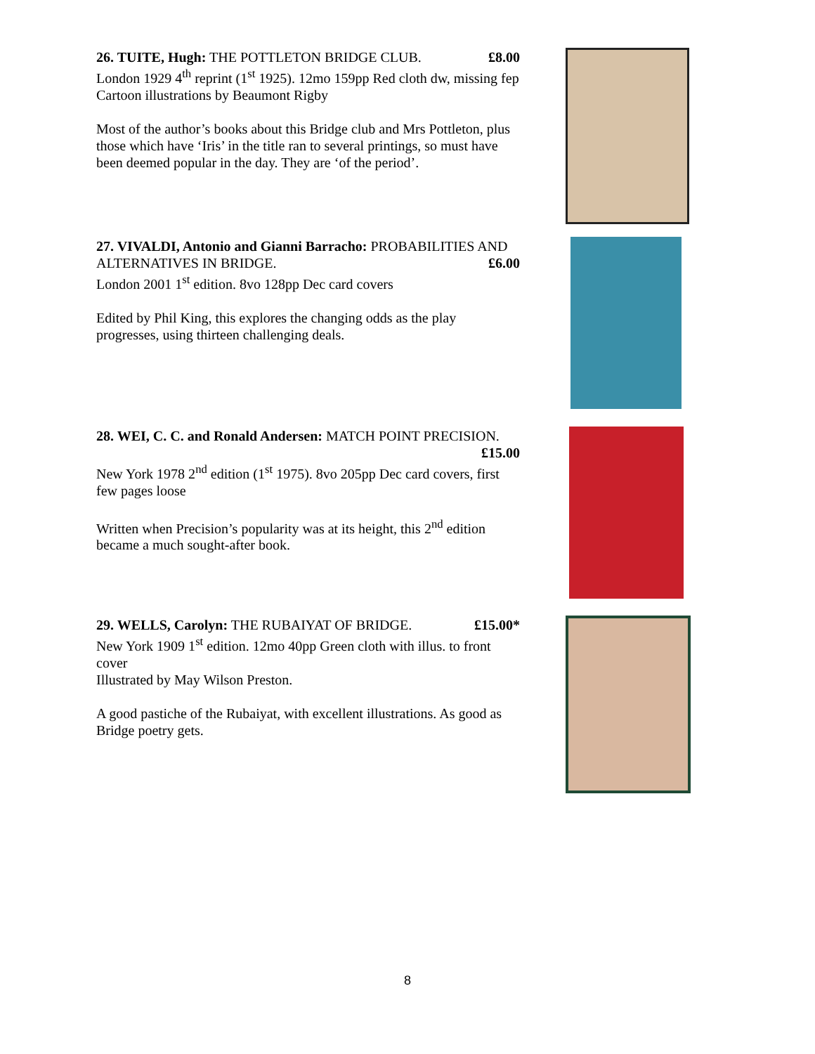£8.00 26. TUITE, Hugh: THE POTTLETON BRIDGE CLUB.
London 1929 4<sup>th</sup> reprint (1<sup>st</sup> 1925). 12mo 159pp Red cloth dw, missing fep
Cartoon illustrations by Beaumont Rigby
Most of the author’s books about this Bridge club and Mrs Pottleton, plus those which have ‘Iris’ in the title ran to several printings, so must have been deemed popular in the day. They are ‘of the period’.
27. VIVALDI, Antonio and Gianni Barracho: PROBABILITIES AND ALTERNATIVES IN BRIDGE. £6.00
London 2001 1<sup>st</sup> edition. 8vo 128pp Dec card covers
Edited by Phil King, this explores the changing odds as the play progresses, using thirteen challenging deals.
28. WEI, C. C. and Ronald Andersen: MATCH POINT PRECISION.
£15.00
New York 1978 2<sup>nd</sup> edition (1<sup>st</sup> 1975). 8vo 205pp Dec card covers, first few pages loose
Written when Precision’s popularity was at its height, this 2<sup>nd</sup> edition became a much sought-after book.
£15.00* 29. WELLS, Carolyn: THE RUBAIYAT OF BRIDGE.
New York 1909 1<sup>st</sup> edition. 12mo 40pp Green cloth with illus. to front cover
Illustrated by May Wilson Preston.
A good pastiche of the Rubaiyat, with excellent illustrations. As good as Bridge poetry gets.
8